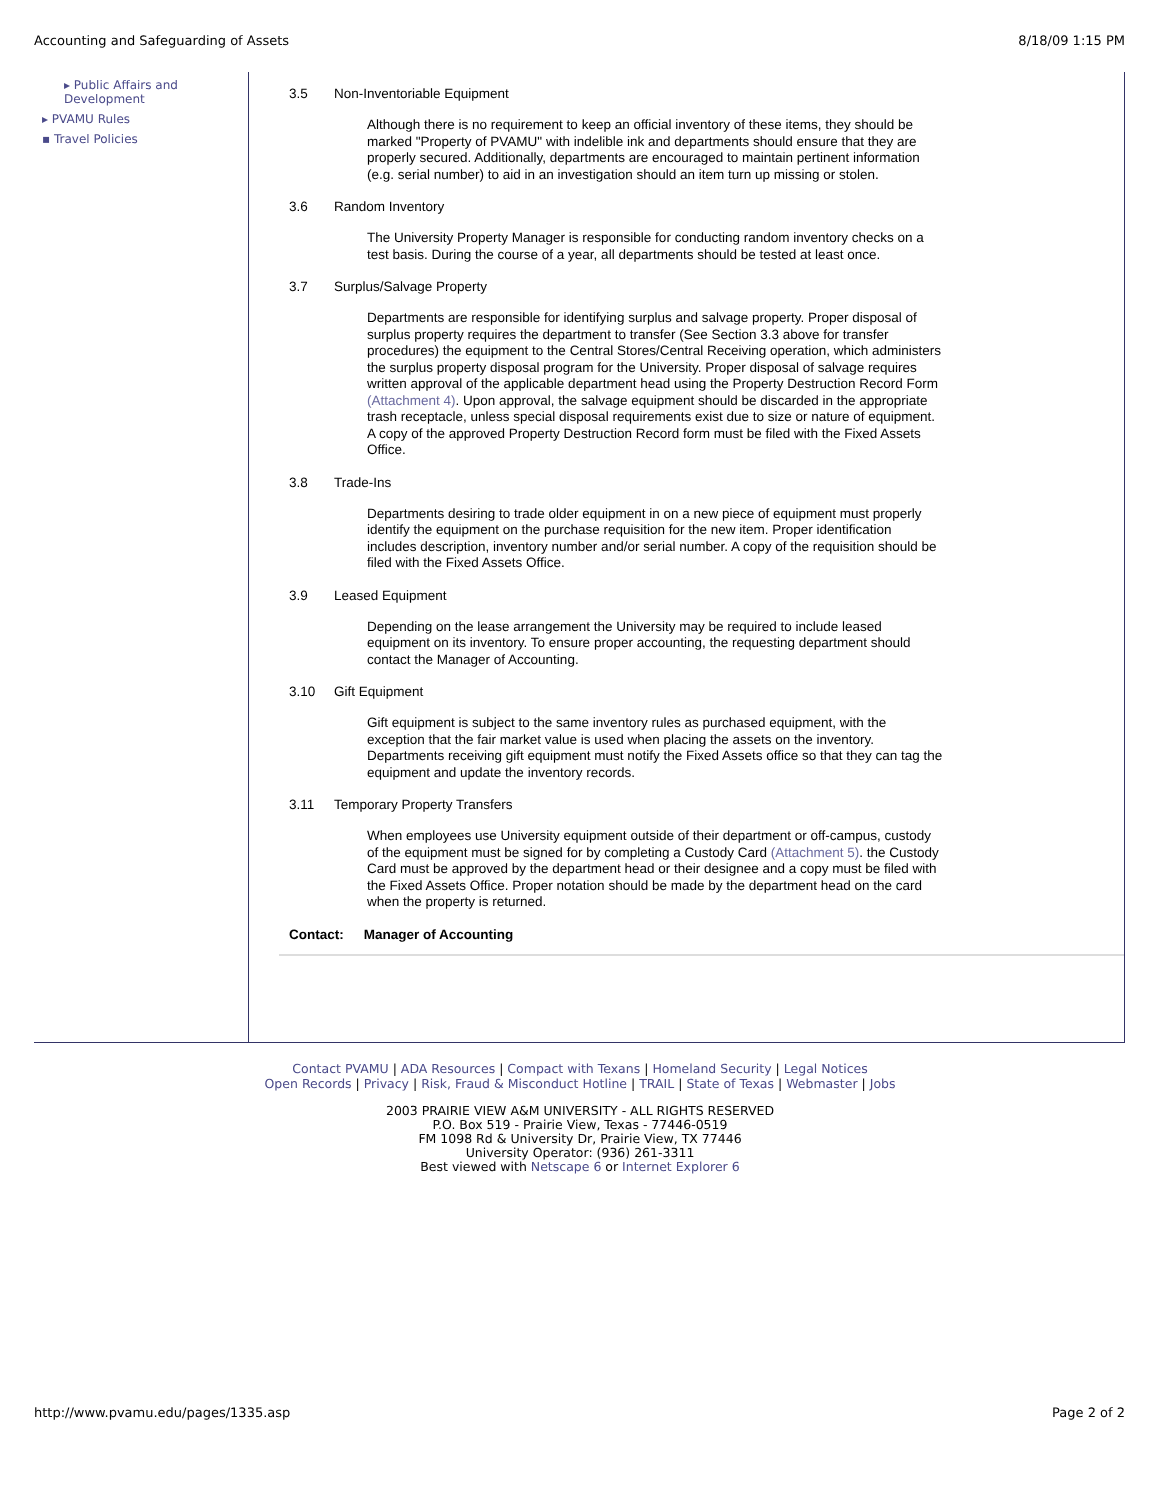Accounting and Safeguarding of Assets 8/18/09 1:15 PM
▸ Public Affairs and Development
▸ PVAMU Rules
▪ Travel Policies
3.5 Non-Inventoriable Equipment
Although there is no requirement to keep an official inventory of these items, they should be marked "Property of PVAMU" with indelible ink and departments should ensure that they are properly secured. Additionally, departments are encouraged to maintain pertinent information (e.g. serial number) to aid in an investigation should an item turn up missing or stolen.
3.6 Random Inventory
The University Property Manager is responsible for conducting random inventory checks on a test basis. During the course of a year, all departments should be tested at least once.
3.7 Surplus/Salvage Property
Departments are responsible for identifying surplus and salvage property. Proper disposal of surplus property requires the department to transfer (See Section 3.3 above for transfer procedures) the equipment to the Central Stores/Central Receiving operation, which administers the surplus property disposal program for the University. Proper disposal of salvage requires written approval of the applicable department head using the Property Destruction Record Form (Attachment 4). Upon approval, the salvage equipment should be discarded in the appropriate trash receptacle, unless special disposal requirements exist due to size or nature of equipment. A copy of the approved Property Destruction Record form must be filed with the Fixed Assets Office.
3.8 Trade-Ins
Departments desiring to trade older equipment in on a new piece of equipment must properly identify the equipment on the purchase requisition for the new item. Proper identification includes description, inventory number and/or serial number. A copy of the requisition should be filed with the Fixed Assets Office.
3.9 Leased Equipment
Depending on the lease arrangement the University may be required to include leased equipment on its inventory. To ensure proper accounting, the requesting department should contact the Manager of Accounting.
3.10 Gift Equipment
Gift equipment is subject to the same inventory rules as purchased equipment, with the exception that the fair market value is used when placing the assets on the inventory. Departments receiving gift equipment must notify the Fixed Assets office so that they can tag the equipment and update the inventory records.
3.11 Temporary Property Transfers
When employees use University equipment outside of their department or off-campus, custody of the equipment must be signed for by completing a Custody Card (Attachment 5). the Custody Card must be approved by the department head or their designee and a copy must be filed with the Fixed Assets Office. Proper notation should be made by the department head on the card when the property is returned.
Contact: Manager of Accounting
Contact PVAMU | ADA Resources | Compact with Texans | Homeland Security | Legal Notices
Open Records | Privacy | Risk, Fraud & Misconduct Hotline | TRAIL | State of Texas | Webmaster | Jobs
2003 PRAIRIE VIEW A&M UNIVERSITY - ALL RIGHTS RESERVED
P.O. Box 519 - Prairie View, Texas - 77446-0519
FM 1098 Rd & University Dr, Prairie View, TX 77446
University Operator: (936) 261-3311
Best viewed with Netscape 6 or Internet Explorer 6
http://www.pvamu.edu/pages/1335.asp Page 2 of 2